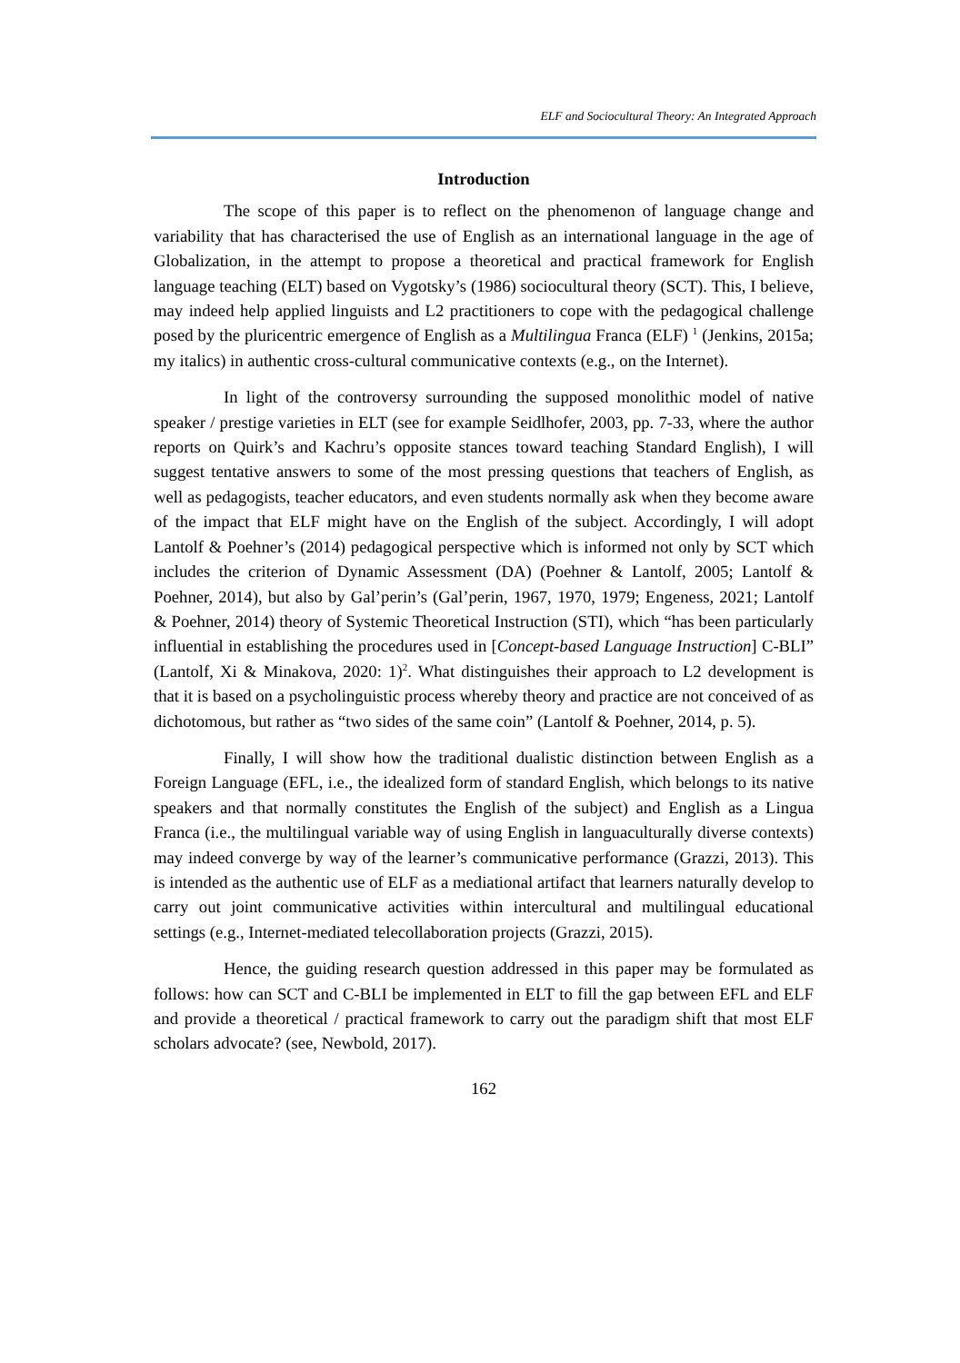ELF and Sociocultural Theory: An Integrated Approach
Introduction
The scope of this paper is to reflect on the phenomenon of language change and variability that has characterised the use of English as an international language in the age of Globalization, in the attempt to propose a theoretical and practical framework for English language teaching (ELT) based on Vygotsky’s (1986) sociocultural theory (SCT). This, I believe, may indeed help applied linguists and L2 practitioners to cope with the pedagogical challenge posed by the pluricentric emergence of English as a Multilingua Franca (ELF) <sup>1</sup> (Jenkins, 2015a; my italics) in authentic cross-cultural communicative contexts (e.g., on the Internet).
In light of the controversy surrounding the supposed monolithic model of native speaker / prestige varieties in ELT (see for example Seidlhofer, 2003, pp. 7-33, where the author reports on Quirk’s and Kachru’s opposite stances toward teaching Standard English), I will suggest tentative answers to some of the most pressing questions that teachers of English, as well as pedagogists, teacher educators, and even students normally ask when they become aware of the impact that ELF might have on the English of the subject. Accordingly, I will adopt Lantolf & Poehner’s (2014) pedagogical perspective which is informed not only by SCT which includes the criterion of Dynamic Assessment (DA) (Poehner & Lantolf, 2005; Lantolf & Poehner, 2014), but also by Gal’perin’s (Gal’perin, 1967, 1970, 1979; Engeness, 2021; Lantolf & Poehner, 2014) theory of Systemic Theoretical Instruction (STI), which “has been particularly influential in establishing the procedures used in [Concept-based Language Instruction] C-BLI” (Lantolf, Xi & Minakova, 2020: 1)<sup>2</sup>. What distinguishes their approach to L2 development is that it is based on a psycholinguistic process whereby theory and practice are not conceived of as dichotomous, but rather as “two sides of the same coin” (Lantolf & Poehner, 2014, p. 5).
Finally, I will show how the traditional dualistic distinction between English as a Foreign Language (EFL, i.e., the idealized form of standard English, which belongs to its native speakers and that normally constitutes the English of the subject) and English as a Lingua Franca (i.e., the multilingual variable way of using English in languaculturally diverse contexts) may indeed converge by way of the learner’s communicative performance (Grazzi, 2013). This is intended as the authentic use of ELF as a mediational artifact that learners naturally develop to carry out joint communicative activities within intercultural and multilingual educational settings (e.g., Internet-mediated telecollaboration projects (Grazzi, 2015).
Hence, the guiding research question addressed in this paper may be formulated as follows: how can SCT and C-BLI be implemented in ELT to fill the gap between EFL and ELF and provide a theoretical / practical framework to carry out the paradigm shift that most ELF scholars advocate? (see, Newbold, 2017).
162